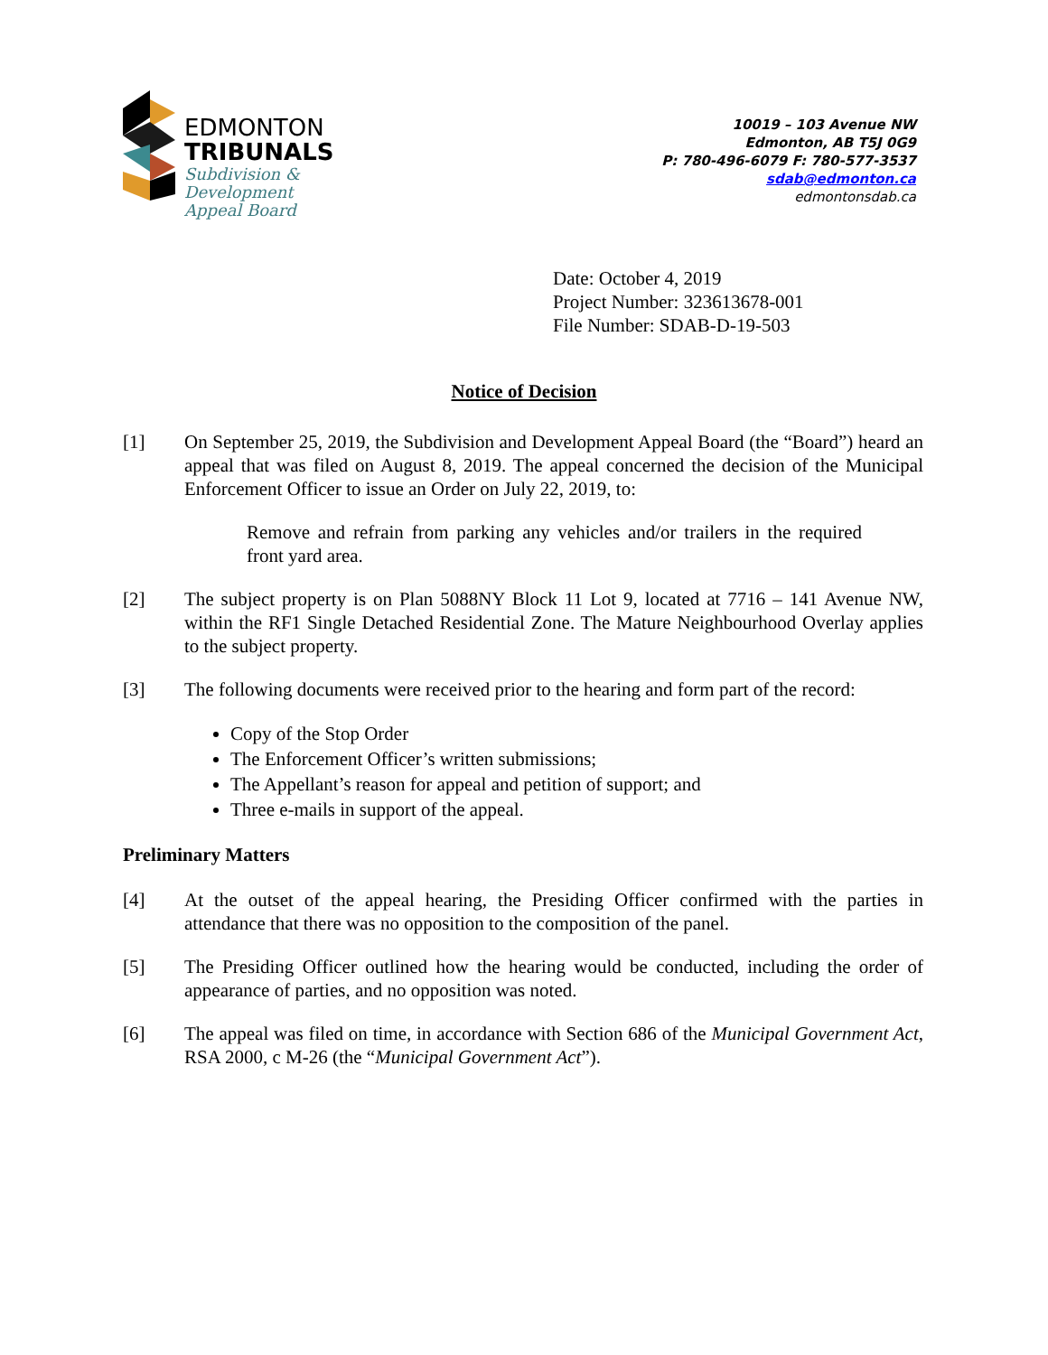EDMONTON
TRIBUNALS
Subdivision &
Development
Appeal Board
10019 – 103 Avenue NW
Edmonton, AB T5J 0G9
P: 780-496-6079 F: 780-577-3537
sdab@edmonton.ca
edmontonsdab.ca
Date: October 4, 2019
Project Number: 323613678-001
File Number: SDAB-D-19-503
Notice of Decision
[1] On September 25, 2019, the Subdivision and Development Appeal Board (the “Board”) heard an appeal that was filed on August 8, 2019. The appeal concerned the decision of the Municipal Enforcement Officer to issue an Order on July 22, 2019, to:
Remove and refrain from parking any vehicles and/or trailers in the required front yard area.
[2] The subject property is on Plan 5088NY Block 11 Lot 9, located at 7716 – 141 Avenue NW, within the RF1 Single Detached Residential Zone. The Mature Neighbourhood Overlay applies to the subject property.
[3] The following documents were received prior to the hearing and form part of the record:
Copy of the Stop Order
The Enforcement Officer’s written submissions;
The Appellant’s reason for appeal and petition of support; and
Three e-mails in support of the appeal.
Preliminary Matters
[4] At the outset of the appeal hearing, the Presiding Officer confirmed with the parties in attendance that there was no opposition to the composition of the panel.
[5] The Presiding Officer outlined how the hearing would be conducted, including the order of appearance of parties, and no opposition was noted.
[6] The appeal was filed on time, in accordance with Section 686 of the Municipal Government Act, RSA 2000, c M-26 (the “Municipal Government Act”).